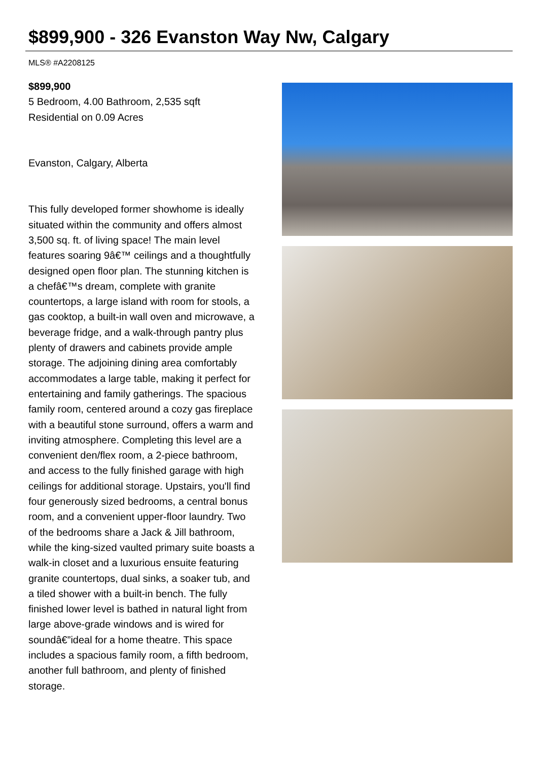$899,900 - 326 Evanston Way Nw, Calgary
MLS® #A2208125
$899,900
5 Bedroom, 4.00 Bathroom, 2,535 sqft
Residential on 0.09 Acres
Evanston, Calgary, Alberta
This fully developed former showhome is ideally situated within the community and offers almost 3,500 sq. ft. of living space! The main level features soaring 9â€™ ceilings and a thoughtfully designed open floor plan. The stunning kitchen is a chefâ€™s dream, complete with granite countertops, a large island with room for stools, a gas cooktop, a built-in wall oven and microwave, a beverage fridge, and a walk-through pantry plus plenty of drawers and cabinets provide ample storage. The adjoining dining area comfortably accommodates a large table, making it perfect for entertaining and family gatherings. The spacious family room, centered around a cozy gas fireplace with a beautiful stone surround, offers a warm and inviting atmosphere. Completing this level are a convenient den/flex room, a 2-piece bathroom, and access to the fully finished garage with high ceilings for additional storage. Upstairs, you'll find four generously sized bedrooms, a central bonus room, and a convenient upper-floor laundry. Two of the bedrooms share a Jack & Jill bathroom, while the king-sized vaulted primary suite boasts a walk-in closet and a luxurious ensuite featuring granite countertops, dual sinks, a soaker tub, and a tiled shower with a built-in bench. The fully finished lower level is bathed in natural light from large above-grade windows and is wired for soundâ€”ideal for a home theatre. This space includes a spacious family room, a fifth bedroom, another full bathroom, and plenty of finished storage.